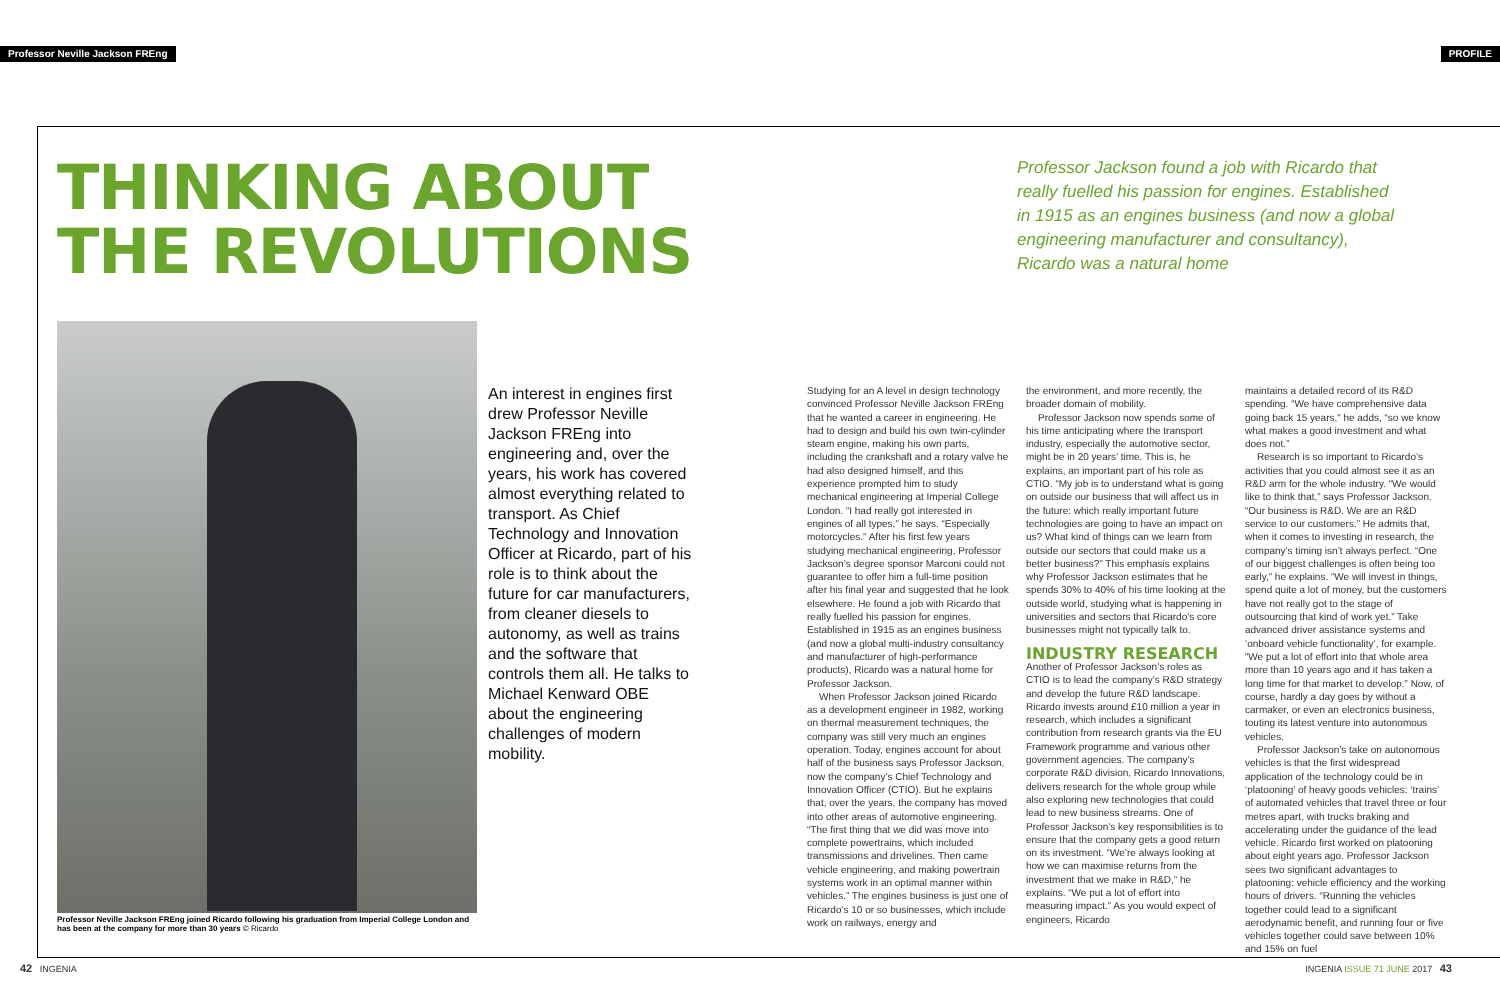Professor Neville Jackson FREng PROFILE
THINKING ABOUT
THE REVOLUTIONS
Professor Jackson found a job with Ricardo that really fuelled his passion for engines. Established in 1915 as an engines business (and now a global engineering manufacturer and consultancy), Ricardo was a natural home
Professor Neville Jackson FREng joined Ricardo following his graduation from Imperial College London and has been at the company for more than 30 years © Ricardo
An interest in engines first drew Professor Neville Jackson FREng into engineering and, over the years, his work has covered almost everything related to transport. As Chief Technology and Innovation Officer at Ricardo, part of his role is to think about the future for car manufacturers, from cleaner diesels to autonomy, as well as trains and the software that controls them all. He talks to Michael Kenward OBE about the engineering challenges of modern mobility.
Studying for an A level in design technology convinced Professor Neville Jackson FREng that he wanted a career in engineering. He had to design and build his own twin-cylinder steam engine, making his own parts, including the crankshaft and a rotary valve he had also designed himself, and this experience prompted him to study mechanical engineering at Imperial College London. “I had really got interested in engines of all types,” he says. “Especially motorcycles.” After his first few years studying mechanical engineering, Professor Jackson’s degree sponsor Marconi could not guarantee to offer him a full-time position after his final year and suggested that he look elsewhere. He found a job with Ricardo that really fuelled his passion for engines. Established in 1915 as an engines business (and now a global multi-industry consultancy and manufacturer of high-performance products), Ricardo was a natural home for Professor Jackson.
When Professor Jackson joined Ricardo as a development engineer in 1982, working on thermal measurement techniques, the company was still very much an engines operation. Today, engines account for about half of the business says Professor Jackson, now the company’s Chief Technology and Innovation Officer (CTIO). But he explains that, over the years, the company has moved into other areas of automotive engineering. “The first thing that we did was move into complete powertrains, which included transmissions and drivelines. Then came vehicle engineering, and making powertrain systems work in an optimal manner within vehicles.” The engines business is just one of Ricardo’s 10 or so businesses, which include work on railways, energy and
the environment, and more recently, the broader domain of mobility.
Professor Jackson now spends some of his time anticipating where the transport industry, especially the automotive sector, might be in 20 years’ time. This is, he explains, an important part of his role as CTIO. “My job is to understand what is going on outside our business that will affect us in the future: which really important future technologies are going to have an impact on us? What kind of things can we learn from outside our sectors that could make us a better business?” This emphasis explains why Professor Jackson estimates that he spends 30% to 40% of his time looking at the outside world, studying what is happening in universities and sectors that Ricardo’s core businesses might not typically talk to.
INDUSTRY RESEARCH
Another of Professor Jackson’s roles as CTIO is to lead the company’s R&D strategy and develop the future R&D landscape. Ricardo invests around £10 million a year in research, which includes a significant contribution from research grants via the EU Framework programme and various other government agencies. The company’s corporate R&D division, Ricardo Innovations, delivers research for the whole group while also exploring new technologies that could lead to new business streams. One of Professor Jackson’s key responsibilities is to ensure that the company gets a good return on its investment. “We’re always looking at how we can maximise returns from the investment that we make in R&D,” he explains. “We put a lot of effort into measuring impact.” As you would expect of engineers, Ricardo
maintains a detailed record of its R&D spending. “We have comprehensive data going back 15 years,” he adds, “so we know what makes a good investment and what does not.”
Research is so important to Ricardo’s activities that you could almost see it as an R&D arm for the whole industry. “We would like to think that,” says Professor Jackson. “Our business is R&D. We are an R&D service to our customers.” He admits that, when it comes to investing in research, the company’s timing isn’t always perfect. “One of our biggest challenges is often being too early,” he explains. “We will invest in things, spend quite a lot of money, but the customers have not really got to the stage of outsourcing that kind of work yet.” Take advanced driver assistance systems and ‘onboard vehicle functionality’, for example. “We put a lot of effort into that whole area more than 10 years ago and it has taken a long time for that market to develop.” Now, of course, hardly a day goes by without a carmaker, or even an electronics business, touting its latest venture into autonomous vehicles.
Professor Jackson’s take on autonomous vehicles is that the first widespread application of the technology could be in ‘platooning’ of heavy goods vehicles: ‘trains’ of automated vehicles that travel three or four metres apart, with trucks braking and accelerating under the guidance of the lead vehicle. Ricardo first worked on platooning about eight years ago. Professor Jackson sees two significant advantages to platooning: vehicle efficiency and the working hours of drivers. “Running the vehicles together could lead to a significant aerodynamic benefit, and running four or five vehicles together could save between 10% and 15% on fuel
42 INGENIA INGENIA ISSUE 71 JUNE 2017 43